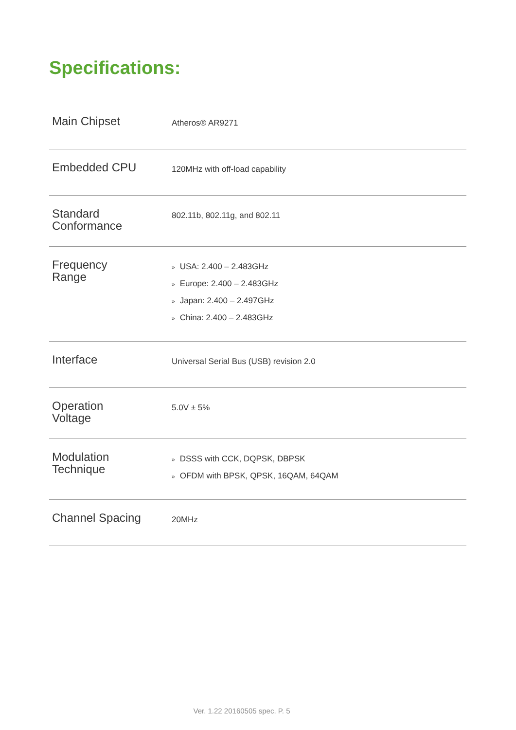Specifications:
| Main Chipset | Atheros® AR9271 |
| Embedded CPU | 120MHz with off-load capability |
| Standard Conformance | 802.11b, 802.11g, and 802.11 |
| Frequency Range | » USA: 2.400 – 2.483GHz » Europe: 2.400 – 2.483GHz » Japan: 2.400 – 2.497GHz » China: 2.400 – 2.483GHz |
| Interface | Universal Serial Bus (USB) revision 2.0 |
| Operation Voltage | 5.0V ± 5% |
| Modulation Technique | » DSSS with CCK, DQPSK, DBPSK » OFDM with BPSK, QPSK, 16QAM, 64QAM |
| Channel Spacing | 20MHz |
Ver. 1.22 20160505 spec. P. 5